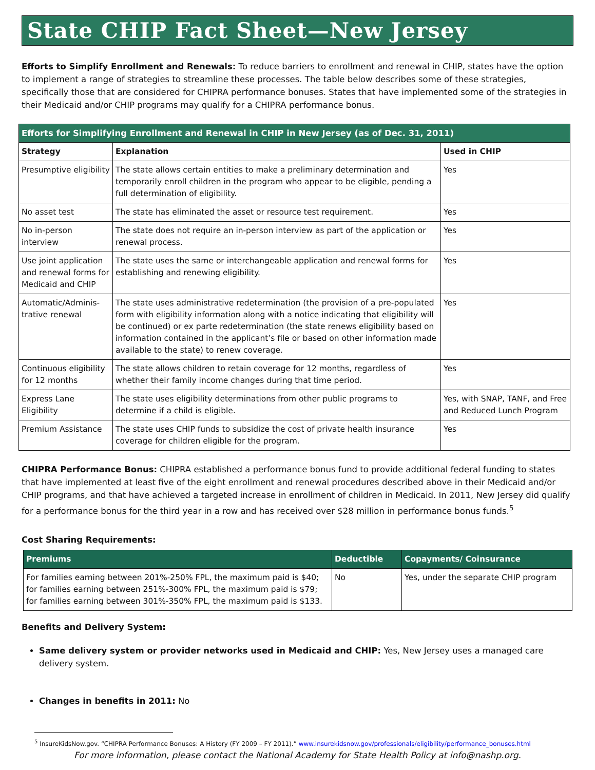State CHIP Fact Sheet—New Jersey
Efforts to Simplify Enrollment and Renewals: To reduce barriers to enrollment and renewal in CHIP, states have the option to implement a range of strategies to streamline these processes. The table below describes some of these strategies, specifically those that are considered for CHIPRA performance bonuses. States that have implemented some of the strategies in their Medicaid and/or CHIP programs may qualify for a CHIPRA performance bonus.
| Efforts for Simplifying Enrollment and Renewal in CHIP in New Jersey (as of Dec. 31, 2011) | | |
| --- | --- | --- |
| Strategy | Explanation | Used in CHIP |
| Presumptive eligibility | The state allows certain entities to make a preliminary determination and temporarily enroll children in the program who appear to be eligible, pending a full determination of eligibility. | Yes |
| No asset test | The state has eliminated the asset or resource test requirement. | Yes |
| No in-person interview | The state does not require an in-person interview as part of the application or renewal process. | Yes |
| Use joint application and renewal forms for Medicaid and CHIP | The state uses the same or interchangeable application and renewal forms for establishing and renewing eligibility. | Yes |
| Automatic/Adminis-trative renewal | The state uses administrative redetermination (the provision of a pre-populated form with eligibility information along with a notice indicating that eligibility will be continued) or ex parte redetermination (the state renews eligibility based on information contained in the applicant’s file or based on other information made available to the state) to renew coverage. | Yes |
| Continuous eligibility for 12 months | The state allows children to retain coverage for 12 months, regardless of whether their family income changes during that time period. | Yes |
| Express Lane Eligibility | The state uses eligibility determinations from other public programs to determine if a child is eligible. | Yes, with SNAP, TANF, and Free and Reduced Lunch Program |
| Premium Assistance | The state uses CHIP funds to subsidize the cost of private health insurance coverage for children eligible for the program. | Yes |
CHIPRA Performance Bonus: CHIPRA established a performance bonus fund to provide additional federal funding to states that have implemented at least five of the eight enrollment and renewal procedures described above in their Medicaid and/or CHIP programs, and that have achieved a targeted increase in enrollment of children in Medicaid. In 2011, New Jersey did qualify for a performance bonus for the third year in a row and has received over $28 million in performance bonus funds.<sup>5</sup>
Cost Sharing Requirements:
| Premiums | Deductible | Copayments/ Coinsurance |
| --- | --- | --- |
| For families earning between 201%-250% FPL, the maximum paid is $40; for families earning between 251%-300% FPL, the maximum paid is $79; for families earning between 301%-350% FPL, the maximum paid is $133. | No | Yes, under the separate CHIP program |
Benefits and Delivery System:
Same delivery system or provider networks used in Medicaid and CHIP: Yes, New Jersey uses a managed care delivery system.
Changes in benefits in 2011: No
<sup>5</sup> InsureKidsNow.gov. “CHIPRA Performance Bonuses: A History (FY 2009 – FY 2011).” www.insurekidsnow.gov/professionals/eligibility/performance_bonuses.html
For more information, please contact the National Academy for State Health Policy at info@nashp.org.